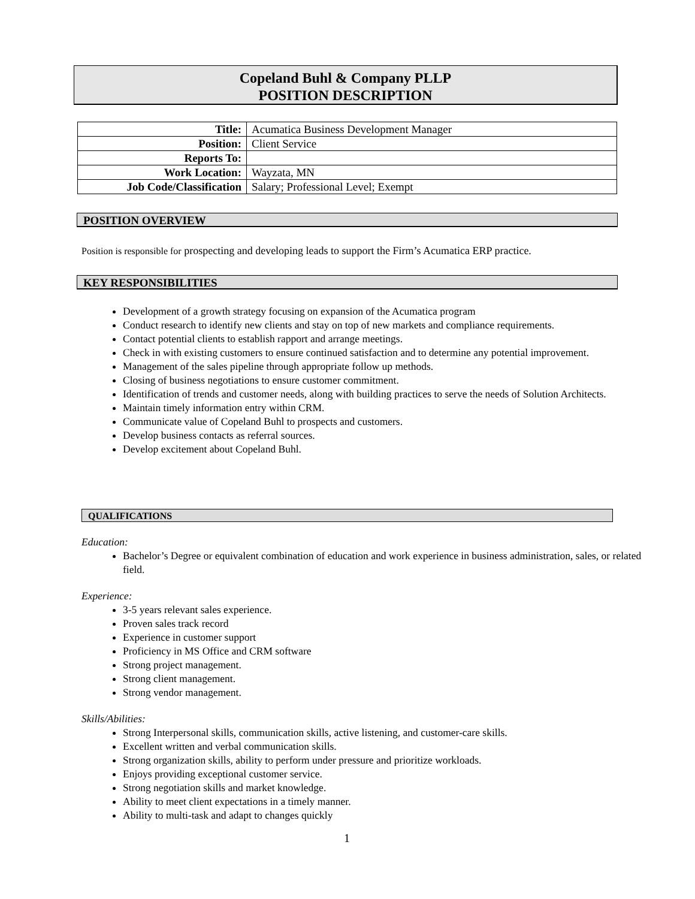Copeland Buhl & Company PLLP
POSITION DESCRIPTION
| Title: | Acumatica Business Development Manager |
| Position: | Client Service |
| Reports To: | |
| Work Location: | Wayzata, MN |
| Job Code/Classification | Salary; Professional Level; Exempt |
POSITION OVERVIEW
Position is responsible for prospecting and developing leads to support the Firm’s Acumatica ERP practice.
KEY RESPONSIBILITIES
Development of a growth strategy focusing on expansion of the Acumatica program
Conduct research to identify new clients and stay on top of new markets and compliance requirements.
Contact potential clients to establish rapport and arrange meetings.
Check in with existing customers to ensure continued satisfaction and to determine any potential improvement.
Management of the sales pipeline through appropriate follow up methods.
Closing of business negotiations to ensure customer commitment.
Identification of trends and customer needs, along with building practices to serve the needs of Solution Architects.
Maintain timely information entry within CRM.
Communicate value of Copeland Buhl to prospects and customers.
Develop business contacts as referral sources.
Develop excitement about Copeland Buhl.
QUALIFICATIONS
Education:
Bachelor’s Degree or equivalent combination of education and work experience in business administration, sales, or related field.
Experience:
3-5 years relevant sales experience.
Proven sales track record
Experience in customer support
Proficiency in MS Office and CRM software
Strong project management.
Strong client management.
Strong vendor management.
Skills/Abilities:
Strong Interpersonal skills, communication skills, active listening, and customer-care skills.
Excellent written and verbal communication skills.
Strong organization skills, ability to perform under pressure and prioritize workloads.
Enjoys providing exceptional customer service.
Strong negotiation skills and market knowledge.
Ability to meet client expectations in a timely manner.
Ability to multi-task and adapt to changes quickly
1